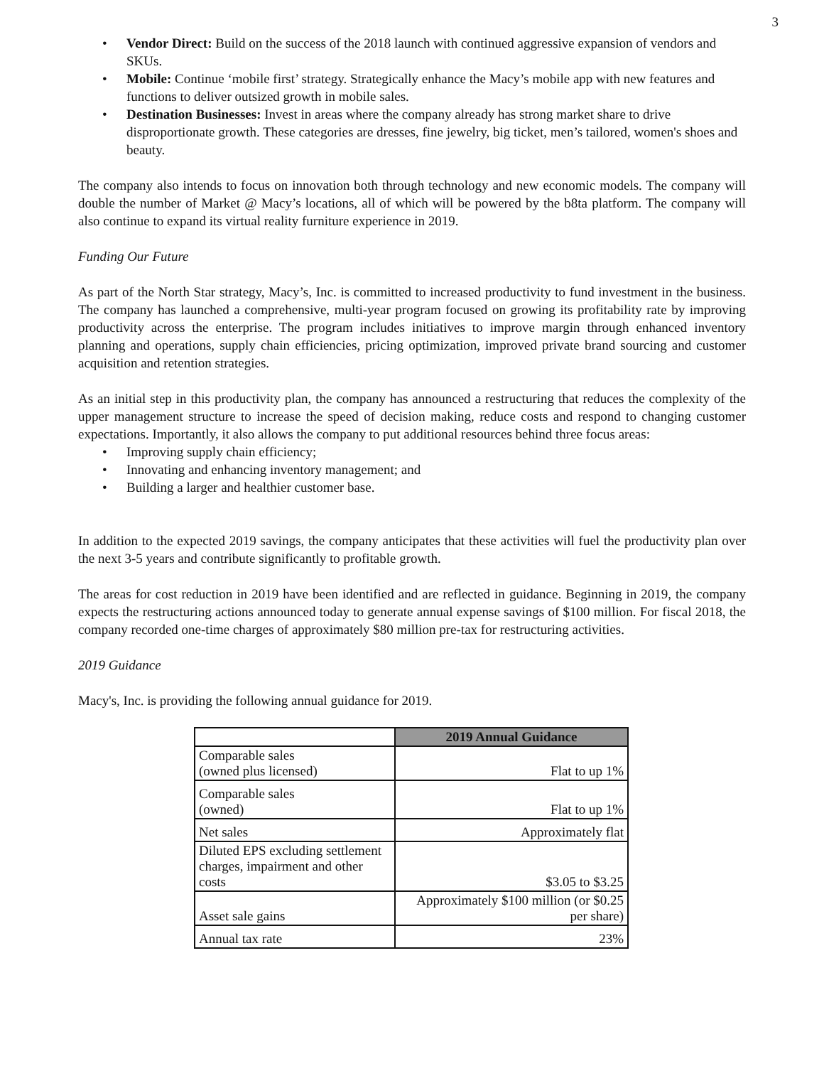3
• Vendor Direct: Build on the success of the 2018 launch with continued aggressive expansion of vendors and SKUs.
• Mobile: Continue ‘mobile first’ strategy. Strategically enhance the Macy’s mobile app with new features and functions to deliver outsized growth in mobile sales.
• Destination Businesses: Invest in areas where the company already has strong market share to drive disproportionate growth. These categories are dresses, fine jewelry, big ticket, men’s tailored, women's shoes and beauty.
The company also intends to focus on innovation both through technology and new economic models. The company will double the number of Market @ Macy’s locations, all of which will be powered by the b8ta platform. The company will also continue to expand its virtual reality furniture experience in 2019.
Funding Our Future
As part of the North Star strategy, Macy’s, Inc. is committed to increased productivity to fund investment in the business. The company has launched a comprehensive, multi-year program focused on growing its profitability rate by improving productivity across the enterprise. The program includes initiatives to improve margin through enhanced inventory planning and operations, supply chain efficiencies, pricing optimization, improved private brand sourcing and customer acquisition and retention strategies.
As an initial step in this productivity plan, the company has announced a restructuring that reduces the complexity of the upper management structure to increase the speed of decision making, reduce costs and respond to changing customer expectations. Importantly, it also allows the company to put additional resources behind three focus areas:
• Improving supply chain efficiency;
• Innovating and enhancing inventory management; and
• Building a larger and healthier customer base.
In addition to the expected 2019 savings, the company anticipates that these activities will fuel the productivity plan over the next 3-5 years and contribute significantly to profitable growth.
The areas for cost reduction in 2019 have been identified and are reflected in guidance. Beginning in 2019, the company expects the restructuring actions announced today to generate annual expense savings of $100 million. For fiscal 2018, the company recorded one-time charges of approximately $80 million pre-tax for restructuring activities.
2019 Guidance
Macy's, Inc. is providing the following annual guidance for 2019.
| | 2019 Annual Guidance |
| Comparable sales (owned plus licensed) | Flat to up 1% |
| Comparable sales (owned) | Flat to up 1% |
| Net sales | Approximately flat |
| Diluted EPS excluding settlement charges, impairment and other costs | $3.05 to $3.25 |
| Asset sale gains | Approximately $100 million (or $0.25 per share) |
| Annual tax rate | 23% |